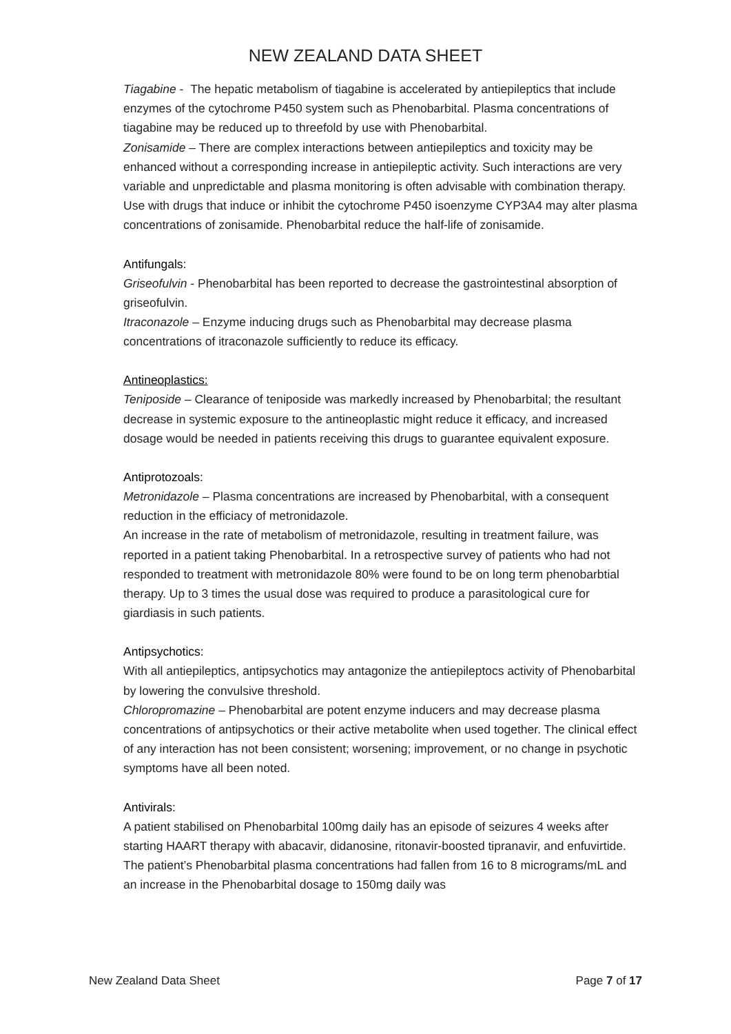NEW ZEALAND DATA SHEET
Tiagabine - The hepatic metabolism of tiagabine is accelerated by antiepileptics that include enzymes of the cytochrome P450 system such as Phenobarbital. Plasma concentrations of tiagabine may be reduced up to threefold by use with Phenobarbital.
Zonisamide – There are complex interactions between antiepileptics and toxicity may be enhanced without a corresponding increase in antiepileptic activity. Such interactions are very variable and unpredictable and plasma monitoring is often advisable with combination therapy. Use with drugs that induce or inhibit the cytochrome P450 isoenzyme CYP3A4 may alter plasma concentrations of zonisamide. Phenobarbital reduce the half-life of zonisamide.
Antifungals:
Griseofulvin - Phenobarbital has been reported to decrease the gastrointestinal absorption of griseofulvin.
Itraconazole – Enzyme inducing drugs such as Phenobarbital may decrease plasma concentrations of itraconazole sufficiently to reduce its efficacy.
Antineoplastics:
Teniposide – Clearance of teniposide was markedly increased by Phenobarbital; the resultant decrease in systemic exposure to the antineoplastic might reduce it efficacy, and increased dosage would be needed in patients receiving this drugs to guarantee equivalent exposure.
Antiprotozoals:
Metronidazole – Plasma concentrations are increased by Phenobarbital, with a consequent reduction in the efficiacy of metronidazole.
An increase in the rate of metabolism of metronidazole, resulting in treatment failure, was reported in a patient taking Phenobarbital. In a retrospective survey of patients who had not responded to treatment with metronidazole 80% were found to be on long term phenobarbtial therapy. Up to 3 times the usual dose was required to produce a parasitological cure for giardiasis in such patients.
Antipsychotics:
With all antiepileptics, antipsychotics may antagonize the antiepileptocs activity of Phenobarbital by lowering the convulsive threshold.
Chloropromazine – Phenobarbital are potent enzyme inducers and may decrease plasma concentrations of antipsychotics or their active metabolite when used together. The clinical effect of any interaction has not been consistent; worsening; improvement, or no change in psychotic symptoms have all been noted.
Antivirals:
A patient stabilised on Phenobarbital 100mg daily has an episode of seizures 4 weeks after starting HAART therapy with abacavir, didanosine, ritonavir-boosted tipranavir, and enfuvirtide. The patient’s Phenobarbital plasma concentrations had fallen from 16 to 8 micrograms/mL and an increase in the Phenobarbital dosage to 150mg daily was
New Zealand Data Sheet Page 7 of 17